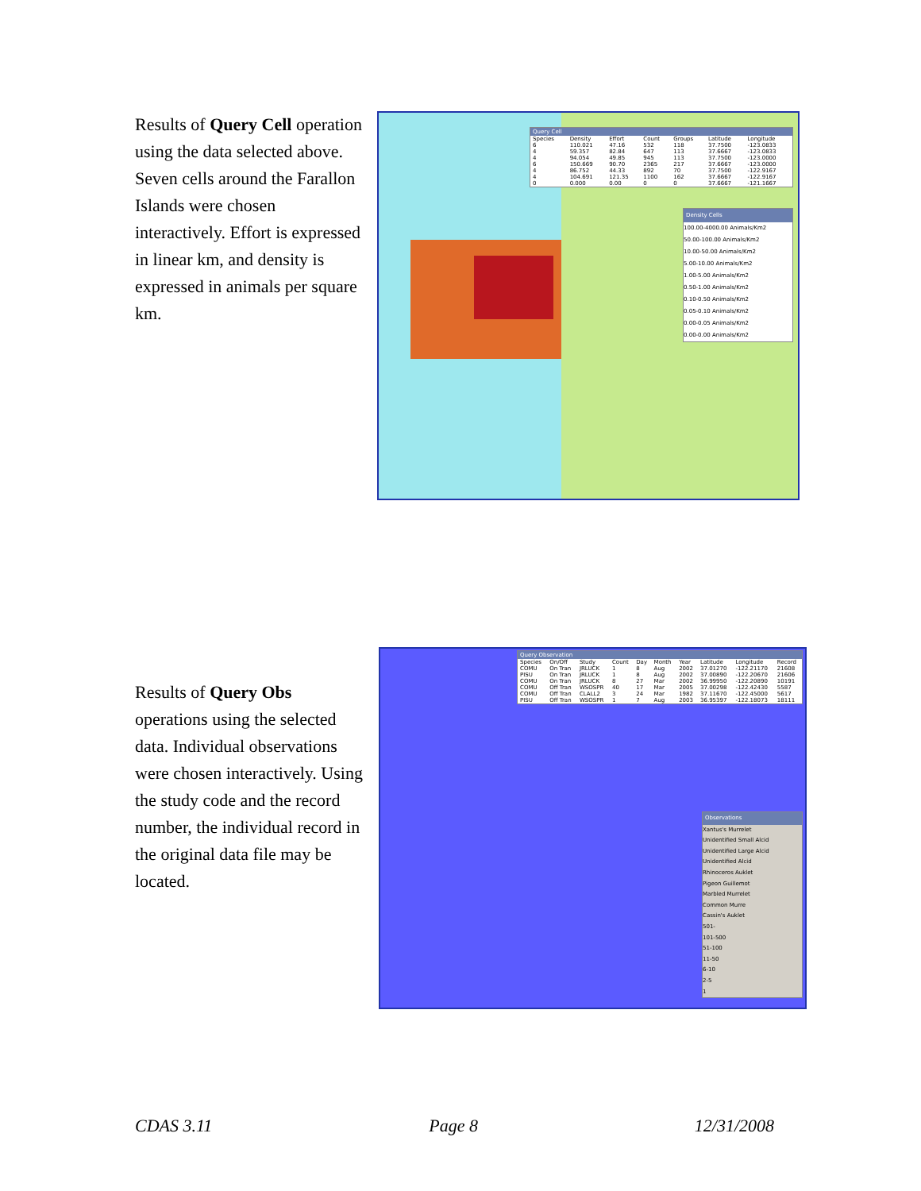Results of Query Cell operation using the data selected above. Seven cells around the Farallon Islands were chosen interactively. Effort is expressed in linear km, and density is expressed in animals per square km.
Query Cell
| Species | Density | Effort | Count | Groups | Latitude | Longitude |
| --- | --- | --- | --- | --- | --- | --- |
| 6 | 110.021 | 47.16 | 532 | 118 | 37.7500 | -123.0833 |
| 4 | 59.357 | 82.84 | 647 | 113 | 37.6667 | -123.0833 |
| 4 | 94.054 | 49.85 | 945 | 113 | 37.7500 | -123.0000 |
| 6 | 150.669 | 90.70 | 2365 | 217 | 37.6667 | -123.0000 |
| 4 | 86.752 | 44.33 | 892 | 70 | 37.7500 | -122.9167 |
| 4 | 104.691 | 121.35 | 1100 | 162 | 37.6667 | -122.9167 |
| 0 | 0.000 | 0.00 | 0 | 0 | 37.6667 | -121.1667 |
Density Cells
100.00-4000.00 Animals/Km2
50.00-100.00 Animals/Km2
10.00-50.00 Animals/Km2
5.00-10.00 Animals/Km2
1.00-5.00 Animals/Km2
0.50-1.00 Animals/Km2
0.10-0.50 Animals/Km2
0.05-0.10 Animals/Km2
0.00-0.05 Animals/Km2
0.00-0.00 Animals/Km2
Results of Query Obs operations using the selected data. Individual observations were chosen interactively. Using the study code and the record number, the individual record in the original data file may be located.
Query Observation
| Species | On/Off | Study | Count | Day | Month | Year | Latitude | Longitude | Record |
| --- | --- | --- | --- | --- | --- | --- | --- | --- | --- |
| COMU | On Tran | JRLUCK | 1 | 8 | Aug | 2002 | 37.01270 | -122.21170 | 21608 |
| PISU | On Tran | JRLUCK | 1 | 8 | Aug | 2002 | 37.00890 | -122.20670 | 21606 |
| COMU | On Tran | JRLUCK | 8 | 27 | Mar | 2002 | 36.99950 | -122.20890 | 10191 |
| COMU | Off Tran | WSOSPR | 40 | 17 | Mar | 2005 | 37.00298 | -122.42430 | 5587 |
| COMU | Off Tran | CLALL2 | 3 | 24 | Mar | 1982 | 37.11670 | -122.45000 | 5617 |
| PISU | Off Tran | WSOSPR | 1 | 7 | Aug | 2003 | 36.95397 | -122.18073 | 18111 |
Observations
Xantus's Murrelet
Unidentified Small Alcid
Unidentified Large Alcid
Unidentified Alcid
Rhinoceros Auklet
Pigeon Guillemot
Marbled Murrelet
Common Murre
Cassin's Auklet
501-
101-500
51-100
11-50
6-10
2-5
1
CDAS 3.11 Page 8 12/31/2008